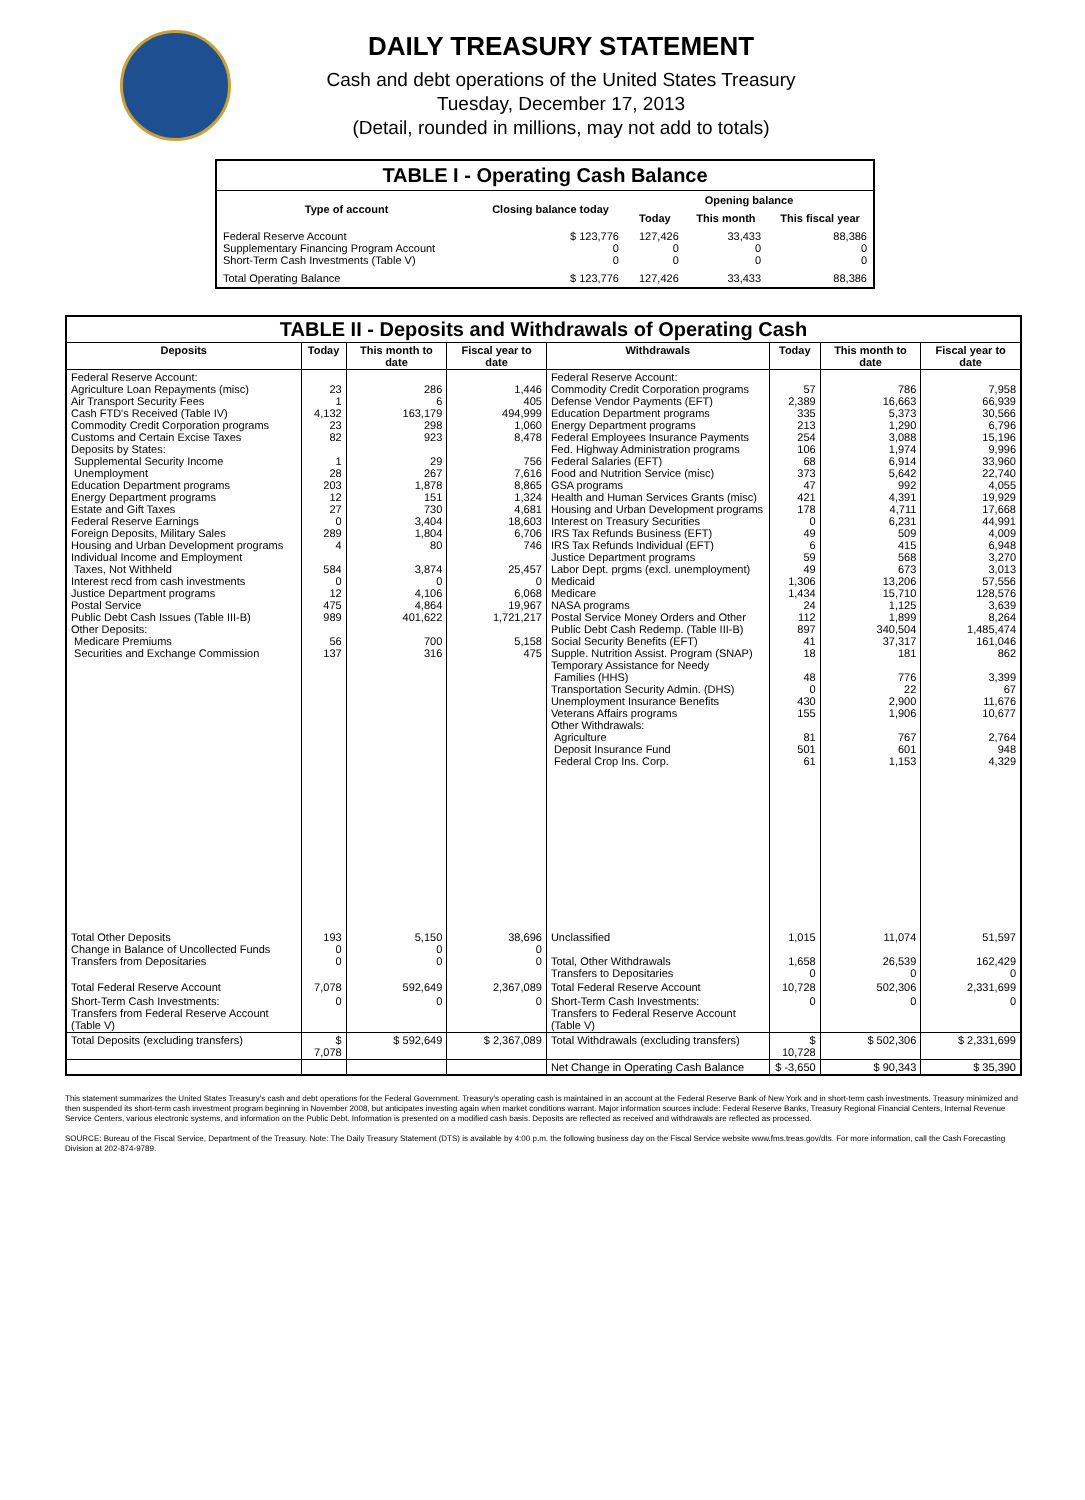DAILY TREASURY STATEMENT
Cash and debt operations of the United States Treasury
Tuesday, December 17, 2013
(Detail, rounded in millions, may not add to totals)
| TABLE I - Operating Cash Balance | | | | |
| Type of account | Closing balance today | Opening balance | | |
| | | Today | This month | This fiscal year |
| Federal Reserve Account Supplementary Financing Program Account Short-Term Cash Investments (Table V) | $ 123,776 0 0 | 127,426 0 0 | 33,433 0 0 | 88,386 0 0 |
| Total Operating Balance | $ 123,776 | 127,426 | 33,433 | 88,386 |
| TABLE II - Deposits and Withdrawals of Operating Cash | | | | | | | |
| Deposits | Today | This month to date | Fiscal year to date | Withdrawals | Today | This month to date | Fiscal year to date |
| Federal Reserve Account: Agriculture Loan Repayments (misc) Air Transport Security Fees Cash FTD's Received (Table IV) Commodity Credit Corporation programs Customs and Certain Excise Taxes Deposits by States: Supplemental Security Income Unemployment Education Department programs Energy Department programs Estate and Gift Taxes Federal Reserve Earnings Foreign Deposits, Military Sales Housing and Urban Development programs Individual Income and Employment Taxes, Not Withheld Interest recd from cash investments Justice Department programs Postal Service Public Debt Cash Issues (Table III-B) Other Deposits: Medicare Premiums Securities and Exchange Commission | 23 1 4,132 23 82 1 28 203 12 27 0 289 4 584 0 12 475 989 56 137 | 286 6 163,179 298 923 29 267 1,878 151 730 3,404 1,804 80 3,874 0 4,106 4,864 401,622 700 316 | 1,446 405 494,999 1,060 8,478 756 7,616 8,865 1,324 4,681 18,603 6,706 746 25,457 0 6,068 19,967 1,721,217 5,158 475 | Federal Reserve Account: Commodity Credit Corporation programs Defense Vendor Payments (EFT) Education Department programs Energy Department programs Federal Employees Insurance Payments Fed. Highway Administration programs Federal Salaries (EFT) Food and Nutrition Service (misc) GSA programs Health and Human Services Grants (misc) Housing and Urban Development programs Interest on Treasury Securities IRS Tax Refunds Business (EFT) IRS Tax Refunds Individual (EFT) Justice Department programs Labor Dept. prgms (excl. unemployment) Medicaid Medicare NASA programs Postal Service Money Orders and Other Public Debt Cash Redemp. (Table III-B) Social Security Benefits (EFT) Supple. Nutrition Assist. Program (SNAP) Temporary Assistance for Needy Families (HHS) Transportation Security Admin. (DHS) Unemployment Insurance Benefits Veterans Affairs programs Other Withdrawals: Agriculture Deposit Insurance Fund Federal Crop Ins. Corp. | 57 2,389 335 213 254 106 68 373 47 421 178 0 49 6 59 49 1,306 1,434 24 112 897 41 18 48 0 430 155 81 501 61 | 786 16,663 5,373 1,290 3,088 1,974 6,914 5,642 992 4,391 4,711 6,231 509 415 568 673 13,206 15,710 1,125 1,899 340,504 37,317 181 776 22 2,900 1,906 767 601 1,153 | 7,958 66,939 30,566 6,796 15,196 9,996 33,960 22,740 4,055 19,929 17,668 44,991 4,009 6,948 3,270 3,013 57,556 128,576 3,639 8,264 1,485,474 161,046 862 3,399 67 11,676 10,677 2,764 948 4,329 |
| Total Other Deposits Change in Balance of Uncollected Funds Transfers from Depositaries | 193 0 0 | 5,150 0 0 | 38,696 0 0 | Unclassified Total, Other Withdrawals Transfers to Depositaries | 1,015 1,658 0 | 11,074 26,539 0 | 51,597 162,429 0 |
| Total Federal Reserve Account | 7,078 | 592,649 | 2,367,089 | Total Federal Reserve Account | 10,728 | 502,306 | 2,331,699 |
| Short-Term Cash Investments: Transfers from Federal Reserve Account (Table V) | 0 | 0 | 0 | Short-Term Cash Investments: Transfers to Federal Reserve Account (Table V) | 0 | 0 | 0 |
| Total Deposits (excluding transfers) | $ 7,078 | $ 592,649 | $ 2,367,089 | Total Withdrawals (excluding transfers) | $ 10,728 | $ 502,306 | $ 2,331,699 |
| | | | | Net Change in Operating Cash Balance | $ -3,650 | $ 90,343 | $ 35,390 |
This statement summarizes the United States Treasury's cash and debt operations for the Federal Government. Treasury's operating cash is maintained in an account at the Federal Reserve Bank of New York and in short-term cash investments. Treasury minimized and then suspended its short-term cash investment program beginning in November 2008, but anticipates investing again when market conditions warrant. Major information sources include: Federal Reserve Banks, Treasury Regional Financial Centers, Internal Revenue Service Centers, various electronic systems, and information on the Public Debt. Information is presented on a modified cash basis. Deposits are reflected as received and withdrawals are reflected as processed.
SOURCE: Bureau of the Fiscal Service, Department of the Treasury. Note: The Daily Treasury Statement (DTS) is available by 4:00 p.m. the following business day on the Fiscal Service website www.fms.treas.gov/dts. For more information, call the Cash Forecasting Division at 202-874-9789.